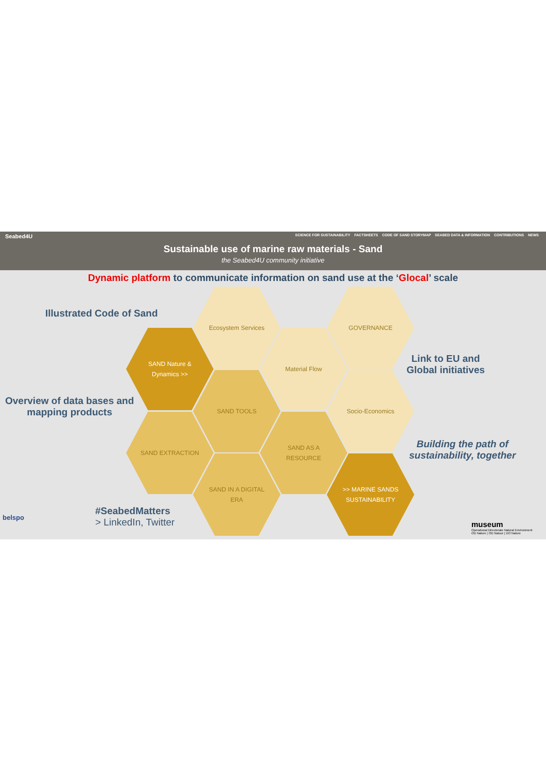Seabed4U SCIENCE FOR SUSTAINABILITY FACTSHEETS CODE OF SAND STORYMAP SEABED DATA & INFORMATION CONTRIBUTIONS NEWS
Sustainable use of marine raw materials - Sand
the Seabed4U community initiative
Dynamic platform to communicate information on sand use at the ‘Glocal’ scale
Illustrated Code of Sand
Overview of data bases and
mapping products
Link to EU and
Global initiatives
Building the path of
sustainability, together
#SeabedMatters
> LinkedIn, Twitter
Ecosystem Services GOVERNANCE
SAND Nature &
Dynamics >>
Material Flow
SAND TOOLS Socio-Economics
SAND EXTRACTION
SAND AS A
RESOURCE
SAND IN A DIGITAL
ERA
>> MARINE SANDS
SUSTAINABILITY
belspo
museum
Operational Directorate Natural Environment
OD Nature | OD Natuur | DO Nature